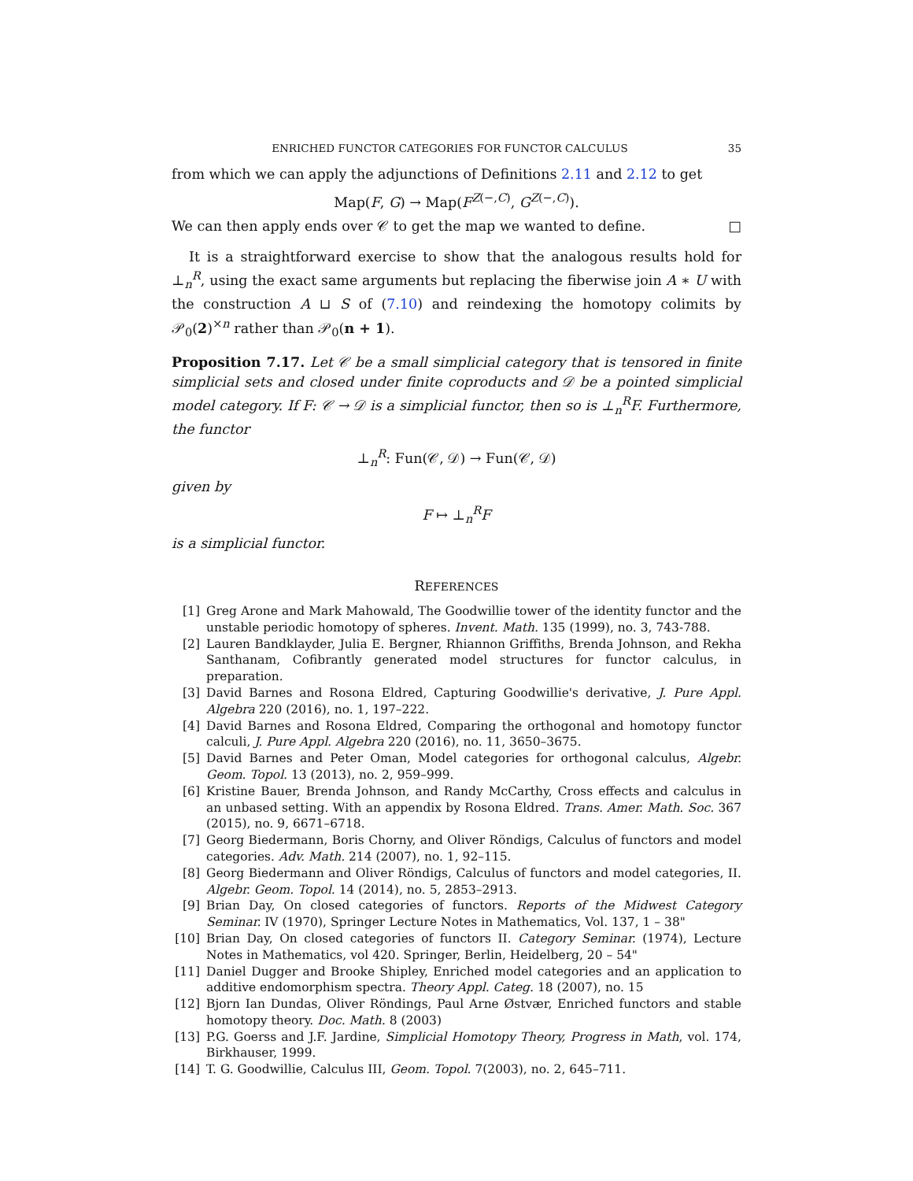ENRICHED FUNCTOR CATEGORIES FOR FUNCTOR CALCULUS 35
from which we can apply the adjunctions of Definitions 2.11 and 2.12 to get
Map(F, G) → Map(F<sup>Z(−,C)</sup>, G<sup>Z(−,C)</sup>).
We can then apply ends over 𝒞 to get the map we wanted to define. □
It is a straightforward exercise to show that the analogous results hold for ⊥<sub>n</sub><sup>R</sup>, using the exact same arguments but replacing the fiberwise join A ∗ U with the construction A ⊔ S of (7.10) and reindexing the homotopy colimits by 𝒫<sub>0</sub>(2)<sup>×n</sup> rather than 𝒫<sub>0</sub>(n + 1).
Proposition 7.17. Let 𝒞 be a small simplicial category that is tensored in finite simplicial sets and closed under finite coproducts and 𝒟 be a pointed simplicial model category. If F: 𝒞 → 𝒟 is a simplicial functor, then so is ⊥<sub>n</sub><sup>R</sup>F. Furthermore, the functor
⊥<sub>n</sub><sup>R</sup>: Fun(𝒞, 𝒟) → Fun(𝒞, 𝒟)
given by
F ↦ ⊥<sub>n</sub><sup>R</sup>F
is a simplicial functor.
REFERENCES
[1] Greg Arone and Mark Mahowald, The Goodwillie tower of the identity functor and the unstable periodic homotopy of spheres. Invent. Math. 135 (1999), no. 3, 743-788.
[2] Lauren Bandklayder, Julia E. Bergner, Rhiannon Griffiths, Brenda Johnson, and Rekha Santhanam, Cofibrantly generated model structures for functor calculus, in preparation.
[3] David Barnes and Rosona Eldred, Capturing Goodwillie's derivative, J. Pure Appl. Algebra 220 (2016), no. 1, 197–222.
[4] David Barnes and Rosona Eldred, Comparing the orthogonal and homotopy functor calculi, J. Pure Appl. Algebra 220 (2016), no. 11, 3650–3675.
[5] David Barnes and Peter Oman, Model categories for orthogonal calculus, Algebr. Geom. Topol. 13 (2013), no. 2, 959–999.
[6] Kristine Bauer, Brenda Johnson, and Randy McCarthy, Cross effects and calculus in an unbased setting. With an appendix by Rosona Eldred. Trans. Amer. Math. Soc. 367 (2015), no. 9, 6671–6718.
[7] Georg Biedermann, Boris Chorny, and Oliver Röndigs, Calculus of functors and model categories. Adv. Math. 214 (2007), no. 1, 92–115.
[8] Georg Biedermann and Oliver Röndigs, Calculus of functors and model categories, II. Algebr. Geom. Topol. 14 (2014), no. 5, 2853–2913.
[9] Brian Day, On closed categories of functors. Reports of the Midwest Category Seminar. IV (1970), Springer Lecture Notes in Mathematics, Vol. 137, 1 – 38"
[10] Brian Day, On closed categories of functors II. Category Seminar. (1974), Lecture Notes in Mathematics, vol 420. Springer, Berlin, Heidelberg, 20 – 54"
[11] Daniel Dugger and Brooke Shipley, Enriched model categories and an application to additive endomorphism spectra. Theory Appl. Categ. 18 (2007), no. 15
[12] Bjorn Ian Dundas, Oliver Röndings, Paul Arne Østvær, Enriched functors and stable homotopy theory. Doc. Math. 8 (2003)
[13] P.G. Goerss and J.F. Jardine, Simplicial Homotopy Theory, Progress in Math, vol. 174, Birkhauser, 1999.
[14] T. G. Goodwillie, Calculus III, Geom. Topol. 7(2003), no. 2, 645–711.